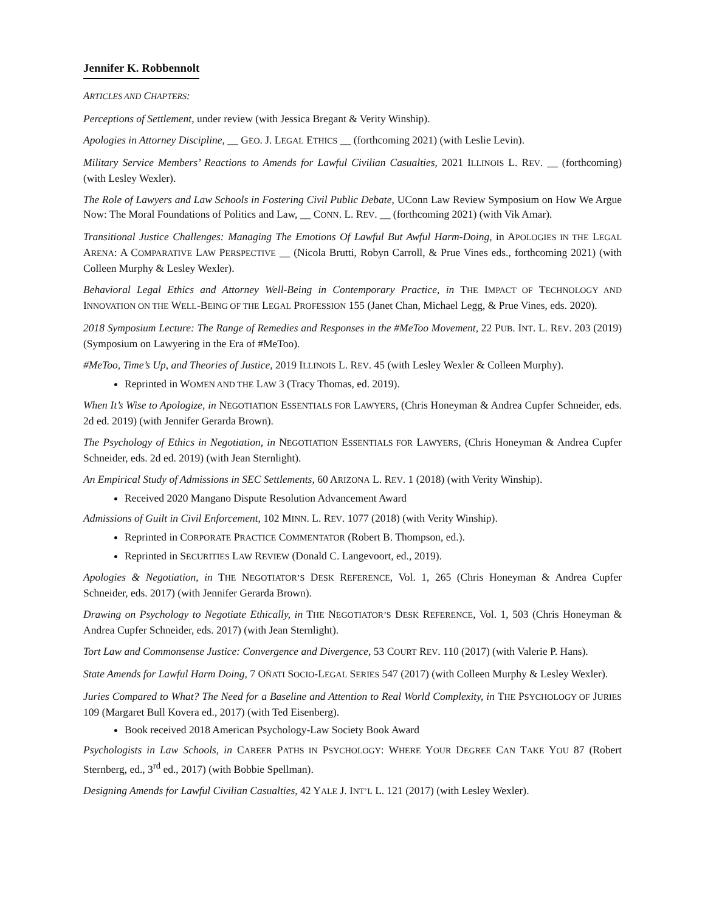Jennifer K. Robbennolt
ARTICLES AND CHAPTERS:
Perceptions of Settlement, under review (with Jessica Bregant & Verity Winship).
Apologies in Attorney Discipline, __ GEO. J. LEGAL ETHICS __ (forthcoming 2021) (with Leslie Levin).
Military Service Members’ Reactions to Amends for Lawful Civilian Casualties, 2021 ILLINOIS L. REV. __ (forthcoming) (with Lesley Wexler).
The Role of Lawyers and Law Schools in Fostering Civil Public Debate, UConn Law Review Symposium on How We Argue Now: The Moral Foundations of Politics and Law, __ CONN. L. REV. __ (forthcoming 2021) (with Vik Amar).
Transitional Justice Challenges: Managing The Emotions Of Lawful But Awful Harm-Doing, in APOLOGIES IN THE LEGAL ARENA: A COMPARATIVE LAW PERSPECTIVE __ (Nicola Brutti, Robyn Carroll, & Prue Vines eds., forthcoming 2021) (with Colleen Murphy & Lesley Wexler).
Behavioral Legal Ethics and Attorney Well-Being in Contemporary Practice, in THE IMPACT OF TECHNOLOGY AND INNOVATION ON THE WELL-BEING OF THE LEGAL PROFESSION 155 (Janet Chan, Michael Legg, & Prue Vines, eds. 2020).
2018 Symposium Lecture: The Range of Remedies and Responses in the #MeToo Movement, 22 PUB. INT. L. REV. 203 (2019) (Symposium on Lawyering in the Era of #MeToo).
#MeToo, Time’s Up, and Theories of Justice, 2019 ILLINOIS L. REV. 45 (with Lesley Wexler & Colleen Murphy).
Reprinted in WOMEN AND THE LAW 3 (Tracy Thomas, ed. 2019).
When It’s Wise to Apologize, in NEGOTIATION ESSENTIALS FOR LAWYERS, (Chris Honeyman & Andrea Cupfer Schneider, eds. 2d ed. 2019) (with Jennifer Gerarda Brown).
The Psychology of Ethics in Negotiation, in NEGOTIATION ESSENTIALS FOR LAWYERS, (Chris Honeyman & Andrea Cupfer Schneider, eds. 2d ed. 2019) (with Jean Sternlight).
An Empirical Study of Admissions in SEC Settlements, 60 ARIZONA L. REV. 1 (2018) (with Verity Winship).
Received 2020 Mangano Dispute Resolution Advancement Award
Admissions of Guilt in Civil Enforcement, 102 MINN. L. REV. 1077 (2018) (with Verity Winship).
Reprinted in CORPORATE PRACTICE COMMENTATOR (Robert B. Thompson, ed.).
Reprinted in SECURITIES LAW REVIEW (Donald C. Langevoort, ed., 2019).
Apologies & Negotiation, in THE NEGOTIATOR’S DESK REFERENCE, Vol. 1, 265 (Chris Honeyman & Andrea Cupfer Schneider, eds. 2017) (with Jennifer Gerarda Brown).
Drawing on Psychology to Negotiate Ethically, in THE NEGOTIATOR’S DESK REFERENCE, Vol. 1, 503 (Chris Honeyman & Andrea Cupfer Schneider, eds. 2017) (with Jean Sternlight).
Tort Law and Commonsense Justice: Convergence and Divergence, 53 COURT REV. 110 (2017) (with Valerie P. Hans).
State Amends for Lawful Harm Doing, 7 OÑATI SOCIO-LEGAL SERIES 547 (2017) (with Colleen Murphy & Lesley Wexler).
Juries Compared to What? The Need for a Baseline and Attention to Real World Complexity, in THE PSYCHOLOGY OF JURIES 109 (Margaret Bull Kovera ed., 2017) (with Ted Eisenberg).
Book received 2018 American Psychology-Law Society Book Award
Psychologists in Law Schools, in CAREER PATHS IN PSYCHOLOGY: WHERE YOUR DEGREE CAN TAKE YOU 87 (Robert Sternberg, ed., 3<sup>rd</sup> ed., 2017) (with Bobbie Spellman).
Designing Amends for Lawful Civilian Casualties, 42 YALE J. INT’L L. 121 (2017) (with Lesley Wexler).